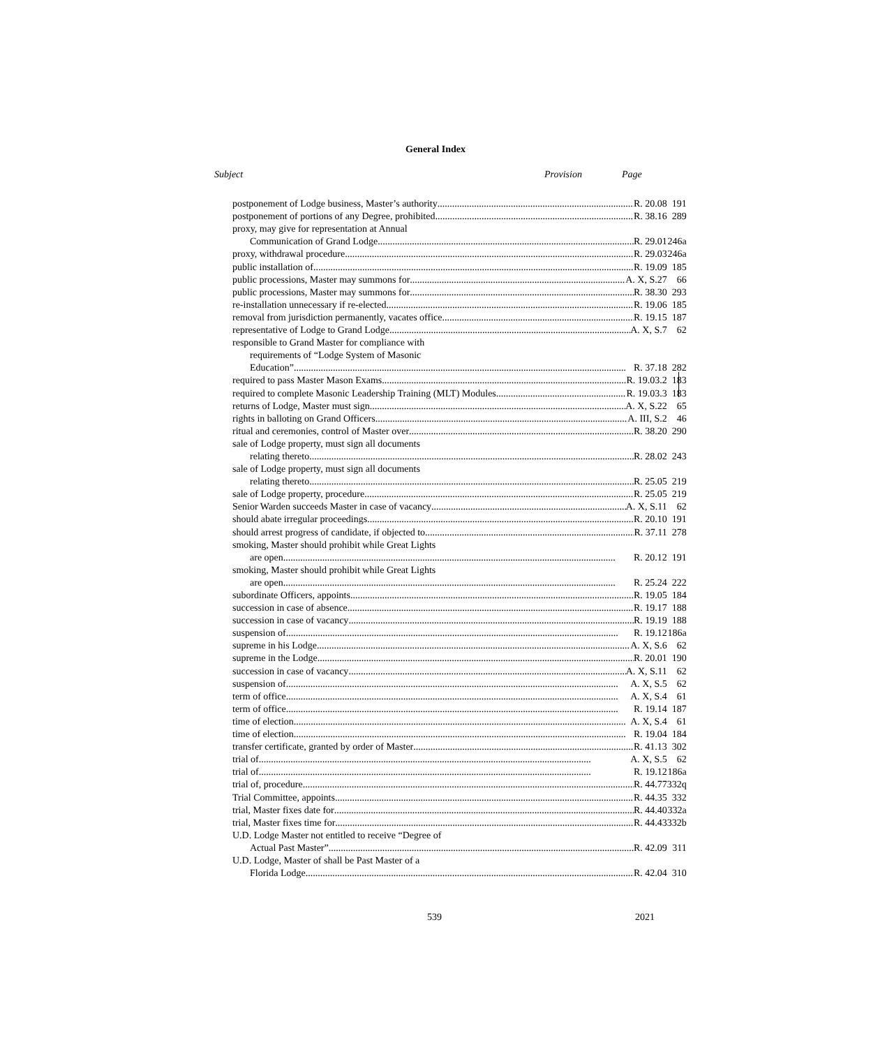General Index
Subject Provision Page
| postponement of Lodge business, Master’s authority R. 20.08 | 191 |
| postponement of portions of any Degree, prohibited R. 38.16 | 289 |
| proxy, may give for representation at Annual | |
| Communication of Grand Lodge R. 29.01 | 246a |
| proxy, withdrawal procedure R. 29.03 | 246a |
| public installation of R. 19.09 | 185 |
| public processions, Master may summons for A. X, S.27 | 66 |
| public processions, Master may summons for R. 38.30 | 293 |
| re-installation unnecessary if re-elected R. 19.06 | 185 |
| removal from jurisdiction permanently, vacates office R. 19.15 | 187 |
| representative of Lodge to Grand Lodge A. X, S.7 | 62 |
| responsible to Grand Master for compliance with | |
| requirements of “Lodge System of Masonic | |
| Education” R. 37.18 | 282 |
| required to pass Master Mason Exams R. 19.03.2 | 183 |
| required to complete Masonic Leadership Training (MLT) Modules R. 19.03.3 | 183 |
| returns of Lodge, Master must sign A. X, S.22 | 65 |
| rights in balloting on Grand Officers A. III, S.2 | 46 |
| ritual and ceremonies, control of Master over R. 38.20 | 290 |
| sale of Lodge property, must sign all documents | |
| relating thereto R. 28.02 | 243 |
| sale of Lodge property, must sign all documents | |
| relating thereto R. 25.05 | 219 |
| sale of Lodge property, procedure R. 25.05 | 219 |
| Senior Warden succeeds Master in case of vacancy A. X, S.11 | 62 |
| should abate irregular proceedings R. 20.10 | 191 |
| should arrest progress of candidate, if objected to R. 37.11 | 278 |
| smoking, Master should prohibit while Great Lights | |
| are open R. 20.12 | 191 |
| smoking, Master should prohibit while Great Lights | |
| are open R. 25.24 | 222 |
| subordinate Officers, appoints R. 19.05 | 184 |
| succession in case of absence R. 19.17 | 188 |
| succession in case of vacancy R. 19.19 | 188 |
| suspension of R. 19.12 | 186a |
| supreme in his Lodge A. X, S.6 | 62 |
| supreme in the Lodge R. 20.01 | 190 |
| succession in case of vacancy A. X, S.11 | 62 |
| suspension of A. X, S.5 | 62 |
| term of office A. X, S.4 | 61 |
| term of office R. 19.14 | 187 |
| time of election A. X, S.4 | 61 |
| time of election R. 19.04 | 184 |
| transfer certificate, granted by order of Master R. 41.13 | 302 |
| trial of A. X, S.5 | 62 |
| trial of R. 19.12 | 186a |
| trial of, procedure R. 44.77 | 332q |
| Trial Committee, appoints R. 44.35 | 332 |
| trial, Master fixes date for R. 44.40 | 332a |
| trial, Master fixes time for R. 44.43 | 332b |
| U.D. Lodge Master not entitled to receive “Degree of | |
| Actual Past Master” R. 42.09 | 311 |
| U.D. Lodge, Master of shall be Past Master of a | |
| Florida Lodge R. 42.04 | 310 |
539 2021